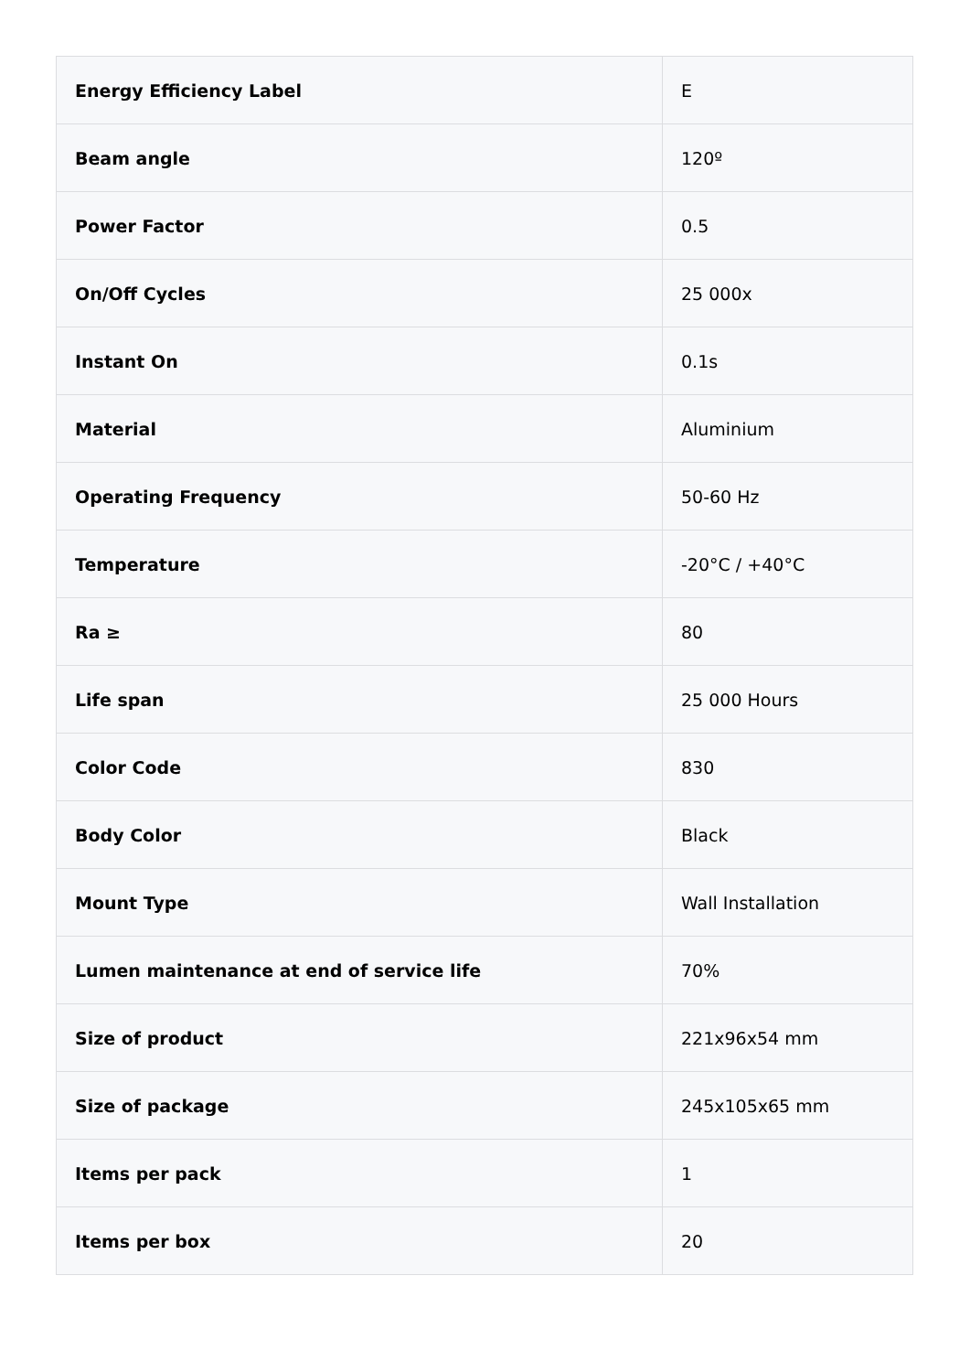| Energy Efficiency Label | E |
| Beam angle | 120º |
| Power Factor | 0.5 |
| On/Off Cycles | 25 000x |
| Instant On | 0.1s |
| Material | Aluminium |
| Operating Frequency | 50-60 Hz |
| Temperature | -20°C / +40°C |
| Ra ≥ | 80 |
| Life span | 25 000 Hours |
| Color Code | 830 |
| Body Color | Black |
| Mount Type | Wall Installation |
| Lumen maintenance at end of service life | 70% |
| Size of product | 221x96x54 mm |
| Size of package | 245x105x65 mm |
| Items per pack | 1 |
| Items per box | 20 |